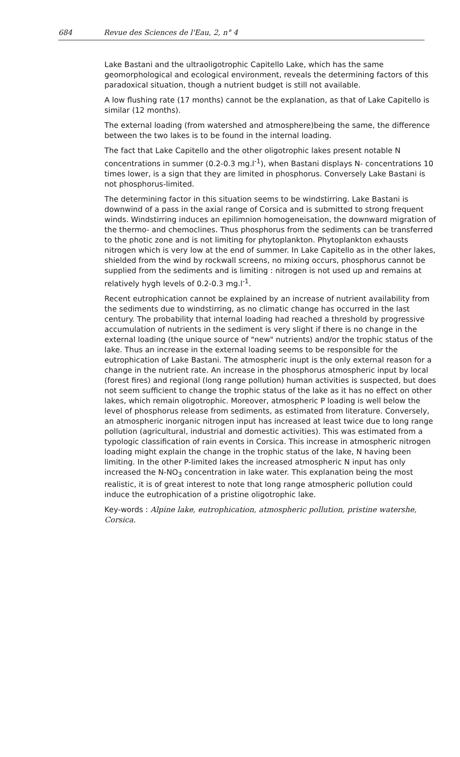684 Revue des Sciences de l'Eau, 2, n° 4
Lake Bastani and the ultraoligotrophic Capitello Lake, which has the same geomorphological and ecological environment, reveals the determining factors of this paradoxical situation, though a nutrient budget is still not available.
A low flushing rate (17 months) cannot be the explanation, as that of Lake Capitello is similar (12 months).
The external loading (from watershed and atmosphere)being the same, the difference between the two lakes is to be found in the internal loading.
The fact that Lake Capitello and the other oligotrophic lakes present notable N concentrations in summer (0.2-0.3 mg.l<sup>-1</sup>), when Bastani displays N- concentrations 10 times lower, is a sign that they are limited in phosphorus. Conversely Lake Bastani is not phosphorus-limited.
The determining factor in this situation seems to be windstirring. Lake Bastani is downwind of a pass in the axial range of Corsica and is submitted to strong frequent winds. Windstirring induces an epilimnion homogeneisation, the downward migration of the thermo- and chemoclines. Thus phosphorus from the sediments can be transferred to the photic zone and is not limiting for phytoplankton. Phytoplankton exhausts nitrogen which is very low at the end of summer. In Lake Capitello as in the other lakes, shielded from the wind by rockwall screens, no mixing occurs, phosphorus cannot be supplied from the sediments and is limiting : nitrogen is not used up and remains at relatively hygh levels of 0.2-0.3 mg.l<sup>-1</sup>.
Recent eutrophication cannot be explained by an increase of nutrient availability from the sediments due to windstirring, as no climatic change has occurred in the last century. The probability that internal loading had reached a threshold by progressive accumulation of nutrients in the sediment is very slight if there is no change in the external loading (the unique source of "new" nutrients) and/or the trophic status of the lake. Thus an increase in the external loading seems to be responsible for the eutrophication of Lake Bastani. The atmospheric inupt is the only external reason for a change in the nutrient rate. An increase in the phosphorus atmospheric input by local (forest fires) and regional (long range pollution) human activities is suspected, but does not seem sufficient to change the trophic status of the lake as it has no effect on other lakes, which remain oligotrophic. Moreover, atmospheric P loading is well below the level of phosphorus release from sediments, as estimated from literature. Conversely, an atmospheric inorganic nitrogen input has increased at least twice due to long range pollution (agricultural, industrial and domestic activities). This was estimated from a typologic classification of rain events in Corsica. This increase in atmospheric nitrogen loading might explain the change in the trophic status of the lake, N having been limiting. In the other P-limited lakes the increased atmospheric N input has only increased the N-NO<sub>3</sub> concentration in lake water. This explanation being the most realistic, it is of great interest to note that long range atmospheric pollution could induce the eutrophication of a pristine oligotrophic lake.
Key-words : Alpine lake, eutrophication, atmospheric pollution, pristine watershe, Corsica.